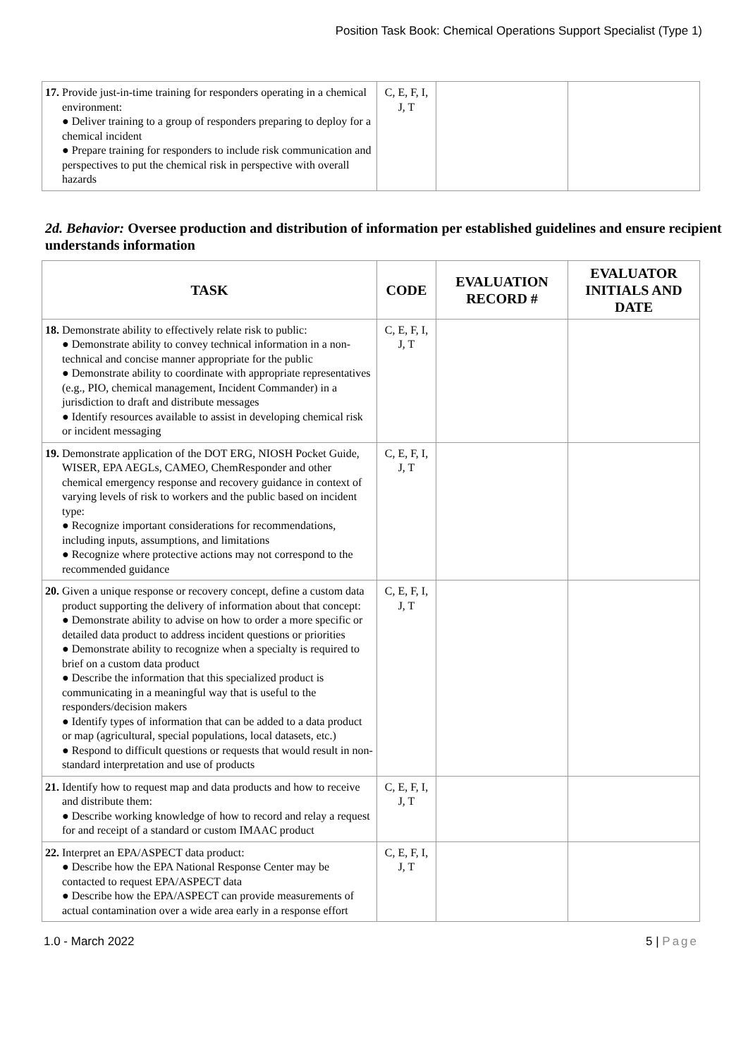Position Task Book: Chemical Operations Support Specialist (Type 1)
| 17. Provide just-in-time training for responders operating in a chemical environment: ● Deliver training to a group of responders preparing to deploy for a chemical incident ● Prepare training for responders to include risk communication and perspectives to put the chemical risk in perspective with overall hazards | C, E, F, I, J, T | | |
2d. Behavior: Oversee production and distribution of information per established guidelines and ensure recipient understands information
| TASK | CODE | EVALUATION RECORD # | EVALUATOR INITIALS AND DATE |
| --- | --- | --- | --- |
| 18. Demonstrate ability to effectively relate risk to public: ● Demonstrate ability to convey technical information in a non-technical and concise manner appropriate for the public ● Demonstrate ability to coordinate with appropriate representatives (e.g., PIO, chemical management, Incident Commander) in a jurisdiction to draft and distribute messages ● Identify resources available to assist in developing chemical risk or incident messaging | C, E, F, I, J, T | | |
| 19. Demonstrate application of the DOT ERG, NIOSH Pocket Guide, WISER, EPA AEGLs, CAMEO, ChemResponder and other chemical emergency response and recovery guidance in context of varying levels of risk to workers and the public based on incident type: ● Recognize important considerations for recommendations, including inputs, assumptions, and limitations ● Recognize where protective actions may not correspond to the recommended guidance | C, E, F, I, J, T | | |
| 20. Given a unique response or recovery concept, define a custom data product supporting the delivery of information about that concept: ● Demonstrate ability to advise on how to order a more specific or detailed data product to address incident questions or priorities ● Demonstrate ability to recognize when a specialty is required to brief on a custom data product ● Describe the information that this specialized product is communicating in a meaningful way that is useful to the responders/decision makers ● Identify types of information that can be added to a data product or map (agricultural, special populations, local datasets, etc.) ● Respond to difficult questions or requests that would result in non-standard interpretation and use of products | C, E, F, I, J, T | | |
| 21. Identify how to request map and data products and how to receive and distribute them: ● Describe working knowledge of how to record and relay a request for and receipt of a standard or custom IMAAC product | C, E, F, I, J, T | | |
| 22. Interpret an EPA/ASPECT data product: ● Describe how the EPA National Response Center may be contacted to request EPA/ASPECT data ● Describe how the EPA/ASPECT can provide measurements of actual contamination over a wide area early in a response effort | C, E, F, I, J, T | | |
1.0 - March 2022 5 | Page